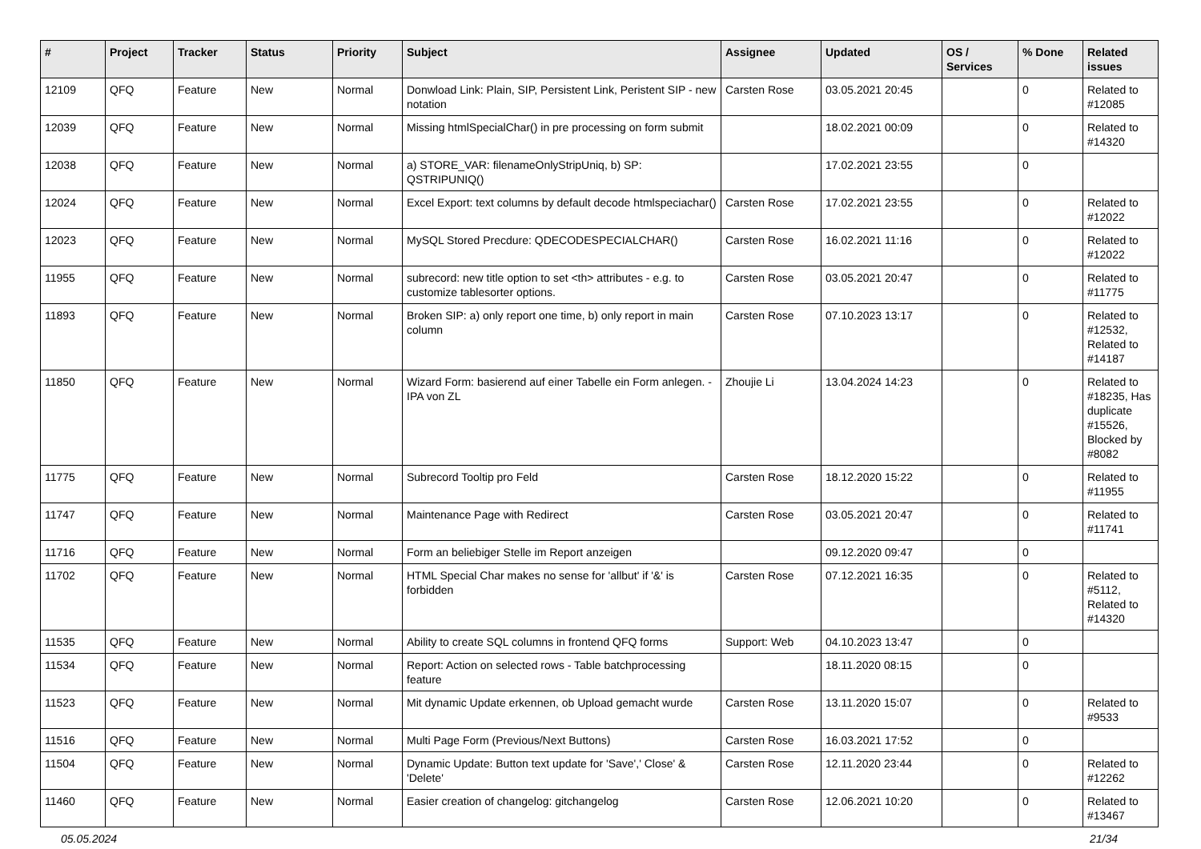| # | Project | Tracker | Status | Priority | Subject | Assignee | Updated | OS / Services | % Done | Related issues |
| --- | --- | --- | --- | --- | --- | --- | --- | --- | --- | --- |
| 12109 | QFQ | Feature | New | Normal | Donwload Link: Plain, SIP, Persistent Link, Peristent SIP - new notation | Carsten Rose | 03.05.2021 20:45 | | 0 | Related to #12085 |
| 12039 | QFQ | Feature | New | Normal | Missing htmlSpecialChar() in pre processing on form submit | | 18.02.2021 00:09 | | 0 | Related to #14320 |
| 12038 | QFQ | Feature | New | Normal | a) STORE_VAR: filenameOnlyStripUniq, b) SP: QSTRIPUNIQ() | | 17.02.2021 23:55 | | 0 | |
| 12024 | QFQ | Feature | New | Normal | Excel Export: text columns by default decode htmlspeciachar() | Carsten Rose | 17.02.2021 23:55 | | 0 | Related to #12022 |
| 12023 | QFQ | Feature | New | Normal | MySQL Stored Precdure: QDECODESPECIALCHAR() | Carsten Rose | 16.02.2021 11:16 | | 0 | Related to #12022 |
| 11955 | QFQ | Feature | New | Normal | subrecord: new title option to set <th> attributes - e.g. to customize tablesorter options. | Carsten Rose | 03.05.2021 20:47 | | 0 | Related to #11775 |
| 11893 | QFQ | Feature | New | Normal | Broken SIP: a) only report one time, b) only report in main column | Carsten Rose | 07.10.2023 13:17 | | 0 | Related to #12532, Related to #14187 |
| 11850 | QFQ | Feature | New | Normal | Wizard Form: basierend auf einer Tabelle ein Form anlegen. - IPA von ZL | Zhoujie Li | 13.04.2024 14:23 | | 0 | Related to #18235, Has duplicate #15526, Blocked by #8082 |
| 11775 | QFQ | Feature | New | Normal | Subrecord Tooltip pro Feld | Carsten Rose | 18.12.2020 15:22 | | 0 | Related to #11955 |
| 11747 | QFQ | Feature | New | Normal | Maintenance Page with Redirect | Carsten Rose | 03.05.2021 20:47 | | 0 | Related to #11741 |
| 11716 | QFQ | Feature | New | Normal | Form an beliebiger Stelle im Report anzeigen | | 09.12.2020 09:47 | | 0 | |
| 11702 | QFQ | Feature | New | Normal | HTML Special Char makes no sense for 'allbut' if '&' is forbidden | Carsten Rose | 07.12.2021 16:35 | | 0 | Related to #5112, Related to #14320 |
| 11535 | QFQ | Feature | New | Normal | Ability to create SQL columns in frontend QFQ forms | Support: Web | 04.10.2023 13:47 | | 0 | |
| 11534 | QFQ | Feature | New | Normal | Report: Action on selected rows - Table batchprocessing feature | | 18.11.2020 08:15 | | 0 | |
| 11523 | QFQ | Feature | New | Normal | Mit dynamic Update erkennen, ob Upload gemacht wurde | Carsten Rose | 13.11.2020 15:07 | | 0 | Related to #9533 |
| 11516 | QFQ | Feature | New | Normal | Multi Page Form (Previous/Next Buttons) | Carsten Rose | 16.03.2021 17:52 | | 0 | |
| 11504 | QFQ | Feature | New | Normal | Dynamic Update: Button text update for 'Save',' Close' & 'Delete' | Carsten Rose | 12.11.2020 23:44 | | 0 | Related to #12262 |
| 11460 | QFQ | Feature | New | Normal | Easier creation of changelog: gitchangelog | Carsten Rose | 12.06.2021 10:20 | | 0 | Related to #13467 |
05.05.2024 21/34